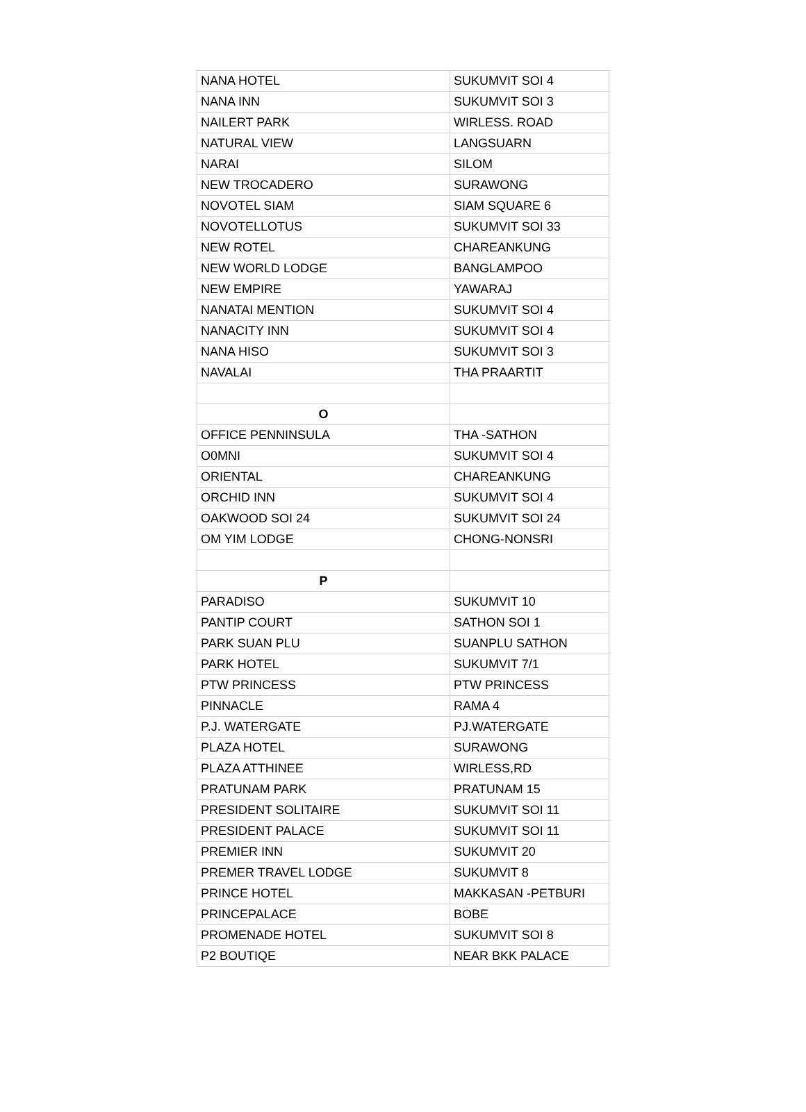| NANA HOTEL | SUKUMVIT SOI 4 |
| NANA INN | SUKUMVIT SOI 3 |
| NAILERT PARK | WIRLESS. ROAD |
| NATURAL VIEW | LANGSUARN |
| NARAI | SILOM |
| NEW TROCADERO | SURAWONG |
| NOVOTEL SIAM | SIAM SQUARE 6 |
| NOVOTELLOTUS | SUKUMVIT SOI 33 |
| NEW ROTEL | CHAREANKUNG |
| NEW WORLD LODGE | BANGLAMPOO |
| NEW EMPIRE | YAWARAJ |
| NANATAI MENTION | SUKUMVIT SOI 4 |
| NANACITY INN | SUKUMVIT SOI 4 |
| NANA HISO | SUKUMVIT SOI 3 |
| NAVALAI | THA PRAARTIT |
| O | |
| OFFICE PENNINSULA | THA -SATHON |
| O0MNI | SUKUMVIT SOI 4 |
| ORIENTAL | CHAREANKUNG |
| ORCHID INN | SUKUMVIT SOI 4 |
| OAKWOOD SOI 24 | SUKUMVIT SOI 24 |
| OM YIM LODGE | CHONG-NONSRI |
| P | |
| PARADISO | SUKUMVIT 10 |
| PANTIP COURT | SATHON SOI 1 |
| PARK SUAN PLU | SUANPLU SATHON |
| PARK HOTEL | SUKUMVIT 7/1 |
| PTW PRINCESS | PTW PRINCESS |
| PINNACLE | RAMA 4 |
| P.J. WATERGATE | PJ.WATERGATE |
| PLAZA HOTEL | SURAWONG |
| PLAZA ATTHINEE | WIRLESS,RD |
| PRATUNAM PARK | PRATUNAM 15 |
| PRESIDENT SOLITAIRE | SUKUMVIT SOI 11 |
| PRESIDENT PALACE | SUKUMVIT SOI 11 |
| PREMIER INN | SUKUMVIT 20 |
| PREMER TRAVEL LODGE | SUKUMVIT 8 |
| PRINCE HOTEL | MAKKASAN -PETBURI |
| PRINCEPALACE | BOBE |
| PROMENADE HOTEL | SUKUMVIT SOI 8 |
| P2 BOUTIQE | NEAR BKK PALACE |